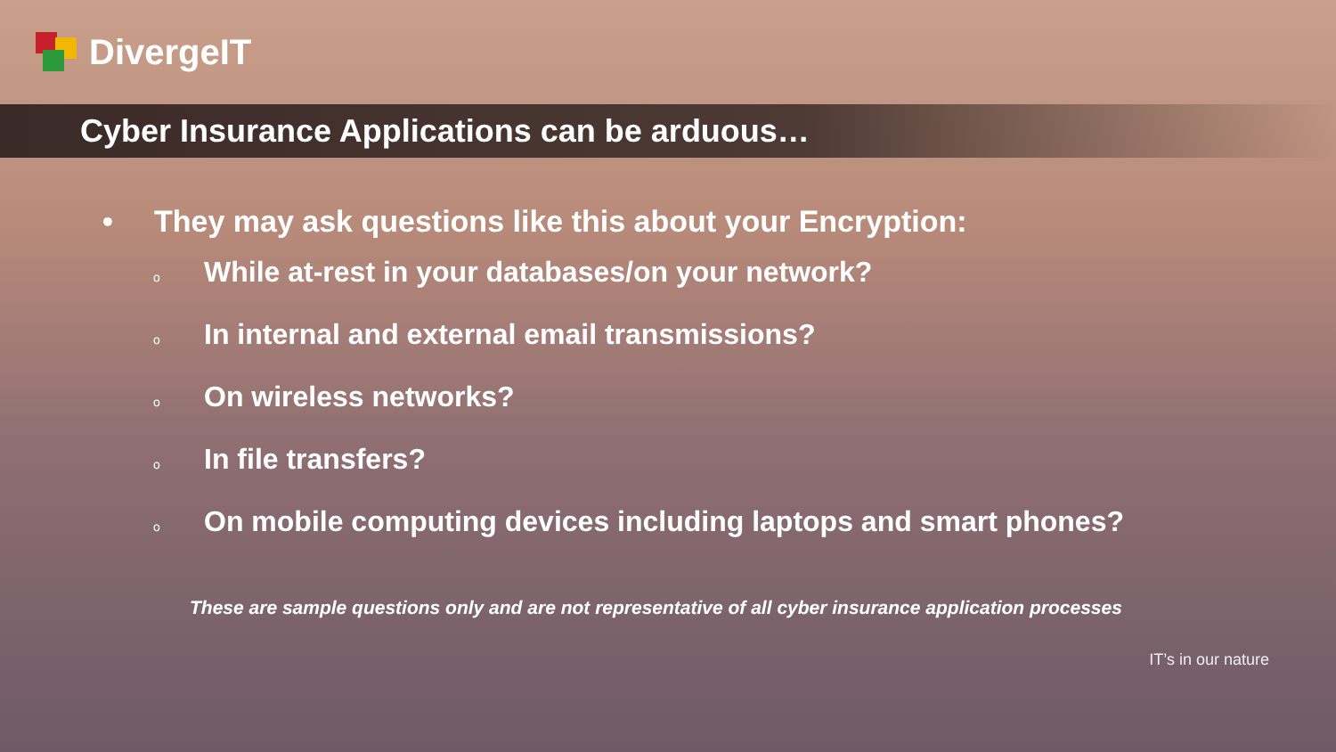DivergeIT
Cyber Insurance Applications can be arduous…
• They may ask questions like this about your Encryption:
o While at-rest in your databases/on your network?
o In internal and external email transmissions?
o On wireless networks?
o In file transfers?
o On mobile computing devices including laptops and smart phones?
These are sample questions only and are not representative of all cyber insurance application processes
IT’s in our nature